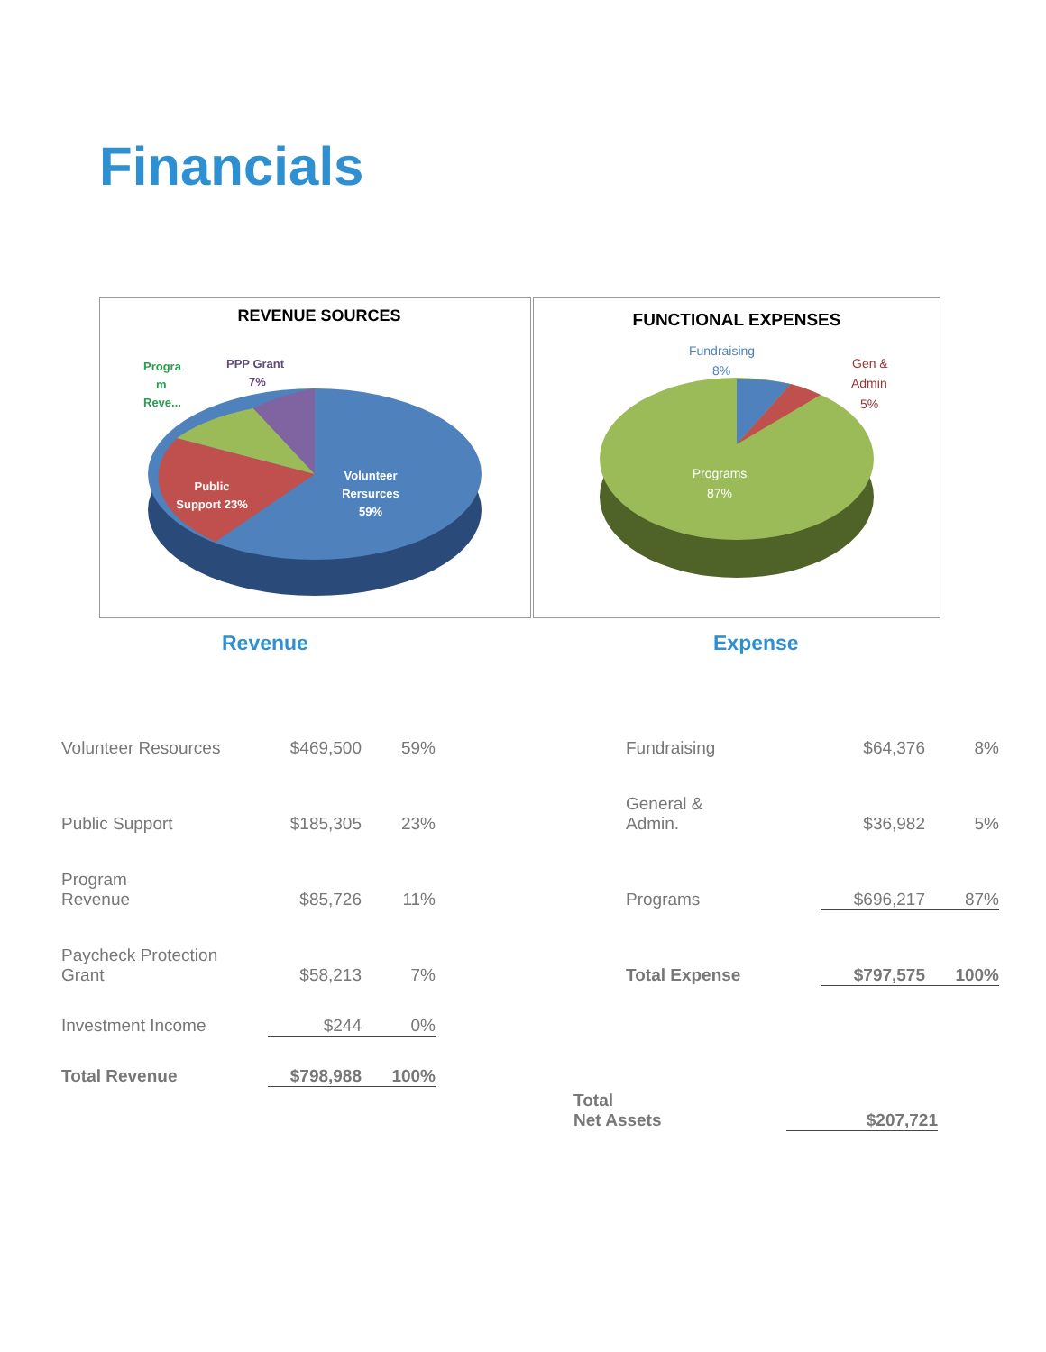Financials
REVENUE SOURCES
Progra
m
Reve...
PPP Grant
7%
Public
Support 23%
Volunteer
Rersurces
59%
FUNCTIONAL EXPENSES
Fundraising
8%
Gen &
Admin
5%
Programs
87%
Revenue Expense
| Volunteer Resources | $469,500 | 59% |
| Public Support | $185,305 | 23% |
| Program Revenue | $85,726 | 11% |
| Paycheck Protection Grant | $58,213 | 7% |
| Investment Income | $244 | 0% |
| Total Revenue | $798,988 | 100% |
| Fundraising | $64,376 | 8% |
| General & Admin. | $36,982 | 5% |
| Programs | $696,217 | 87% |
| Total Expense | $797,575 | 100% |
| Total Net Assets | $207,721 |